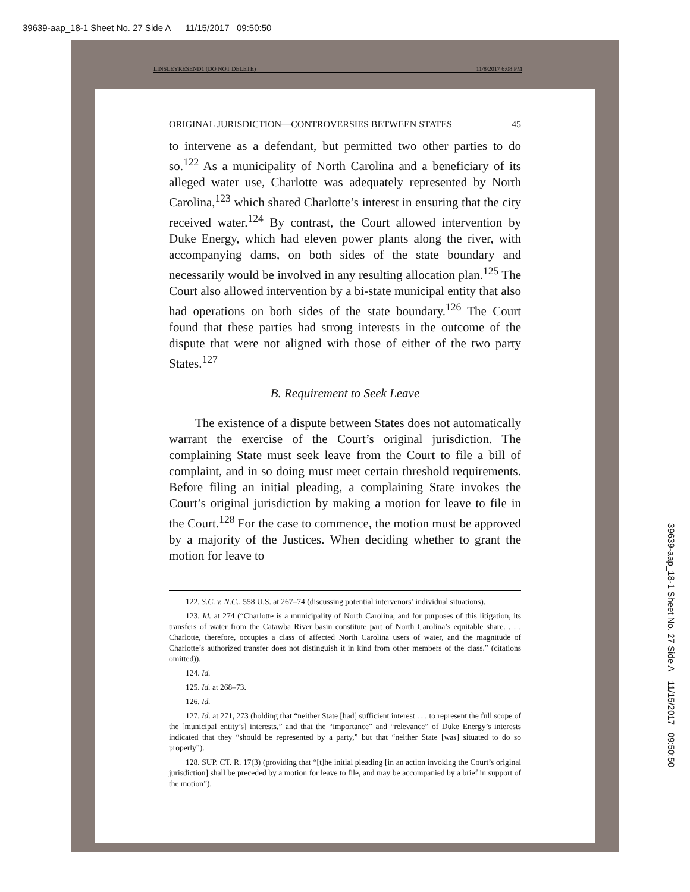39639-aap_18-1 Sheet No. 27 Side A 11/15/2017 09:50:50
LINSLEYRESEND1 (DO NOT DELETE) 11/8/2017 6:08 PM
ORIGINAL JURISDICTION—CONTROVERSIES BETWEEN STATES 45
to intervene as a defendant, but permitted two other parties to do so.<sup>122</sup> As a municipality of North Carolina and a beneficiary of its alleged water use, Charlotte was adequately represented by North Carolina,<sup>123</sup> which shared Charlotte’s interest in ensuring that the city received water.<sup>124</sup> By contrast, the Court allowed intervention by Duke Energy, which had eleven power plants along the river, with accompanying dams, on both sides of the state boundary and necessarily would be involved in any resulting allocation plan.<sup>125</sup> The Court also allowed intervention by a bi-state municipal entity that also had operations on both sides of the state boundary.<sup>126</sup> The Court found that these parties had strong interests in the outcome of the dispute that were not aligned with those of either of the two party States.<sup>127</sup>
B. Requirement to Seek Leave
The existence of a dispute between States does not automatically warrant the exercise of the Court’s original jurisdiction. The complaining State must seek leave from the Court to file a bill of complaint, and in so doing must meet certain threshold requirements. Before filing an initial pleading, a complaining State invokes the Court’s original jurisdiction by making a motion for leave to file in the Court.<sup>128</sup> For the case to commence, the motion must be approved by a majority of the Justices. When deciding whether to grant the motion for leave to
122. S.C. v. N.C., 558 U.S. at 267–74 (discussing potential intervenors’ individual situations).
123. Id. at 274 (“Charlotte is a municipality of North Carolina, and for purposes of this litigation, its transfers of water from the Catawba River basin constitute part of North Carolina’s equitable share. . . . Charlotte, therefore, occupies a class of affected North Carolina users of water, and the magnitude of Charlotte’s authorized transfer does not distinguish it in kind from other members of the class.” (citations omitted)).
124. Id.
125. Id. at 268–73.
126. Id.
127. Id. at 271, 273 (holding that “neither State [had] sufficient interest . . . to represent the full scope of the [municipal entity’s] interests,” and that the “importance” and “relevance” of Duke Energy’s interests indicated that they “should be represented by a party,” but that “neither State [was] situated to do so properly”).
128. SUP. CT. R. 17(3) (providing that “[t]he initial pleading [in an action invoking the Court’s original jurisdiction] shall be preceded by a motion for leave to file, and may be accompanied by a brief in support of the motion”).
39639-aap_18-1 Sheet No. 27 Side A 11/15/2017 09:50:50